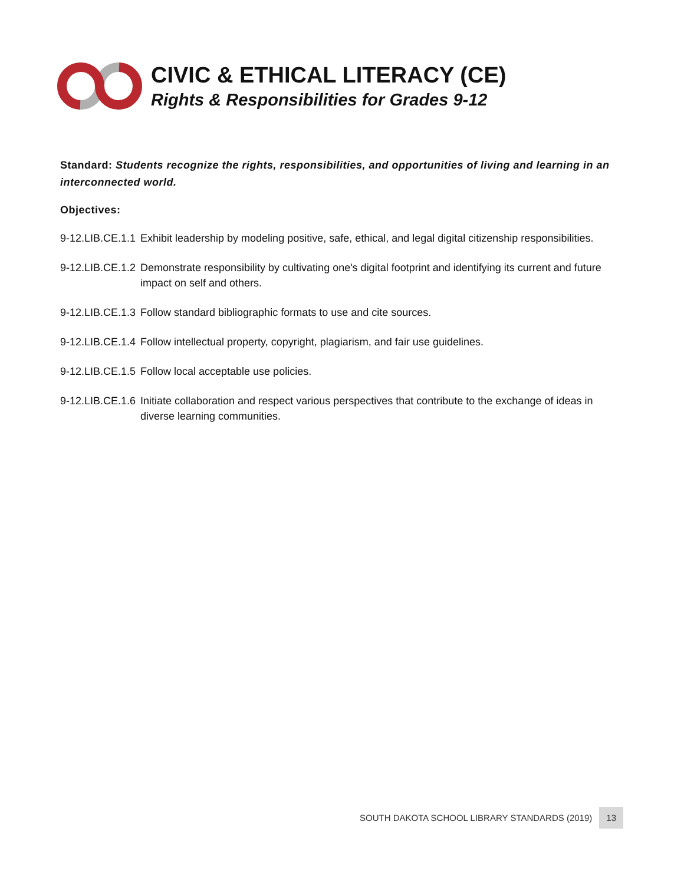CIVIC & ETHICAL LITERACY (CE)
Rights & Responsibilities for Grades 9-12
Standard: Students recognize the rights, responsibilities, and opportunities of living and learning in an interconnected world.
Objectives:
9-12.LIB.CE.1.1
Exhibit leadership by modeling positive, safe, ethical, and legal digital citizenship responsibilities.
9-12.LIB.CE.1.2
Demonstrate responsibility by cultivating one's digital footprint and identifying its current and future impact on self and others.
9-12.LIB.CE.1.3
Follow standard bibliographic formats to use and cite sources.
9-12.LIB.CE.1.4
Follow intellectual property, copyright, plagiarism, and fair use guidelines.
9-12.LIB.CE.1.5
Follow local acceptable use policies.
9-12.LIB.CE.1.6
Initiate collaboration and respect various perspectives that contribute to the exchange of ideas in diverse learning communities.
SOUTH DAKOTA SCHOOL LIBRARY STANDARDS (2019) 13